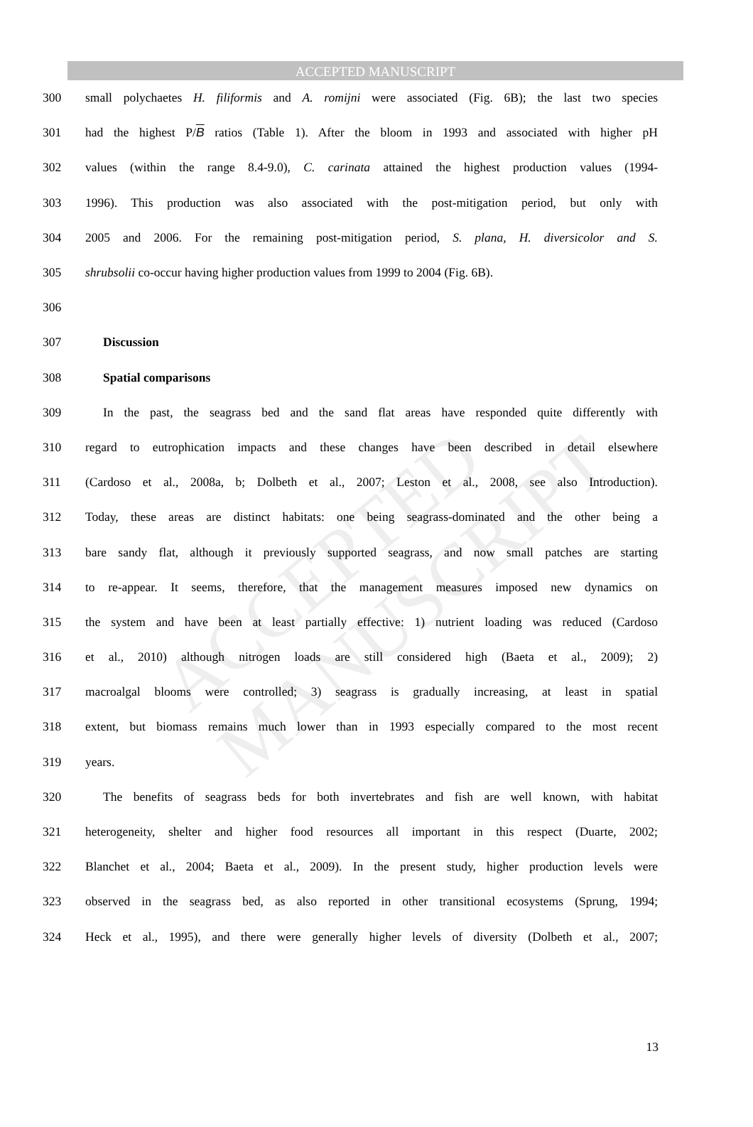ACCEPTED MANUSCRIPT
ACCEPTED MANUSCRIPT
300 small polychaetes H. filiformis and A. romijni were associated (Fig. 6B); the last two species
301 had the highest P/B ratios (Table 1). After the bloom in 1993 and associated with higher pH
302 values (within the range 8.4-9.0), C. carinata attained the highest production values (1994-
303 1996). This production was also associated with the post-mitigation period, but only with
304 2005 and 2006. For the remaining post-mitigation period, S. plana, H. diversicolor and S.
305 shrubsolii co-occur having higher production values from 1999 to 2004 (Fig. 6B).
306
307 Discussion
308 Spatial comparisons
309 In the past, the seagrass bed and the sand flat areas have responded quite differently with
310 regard to eutrophication impacts and these changes have been described in detail elsewhere
311 (Cardoso et al., 2008a, b; Dolbeth et al., 2007; Leston et al., 2008, see also Introduction).
312 Today, these areas are distinct habitats: one being seagrass-dominated and the other being a
313 bare sandy flat, although it previously supported seagrass, and now small patches are starting
314 to re-appear. It seems, therefore, that the management measures imposed new dynamics on
315 the system and have been at least partially effective: 1) nutrient loading was reduced (Cardoso
316 et al., 2010) although nitrogen loads are still considered high (Baeta et al., 2009); 2)
317 macroalgal blooms were controlled; 3) seagrass is gradually increasing, at least in spatial
318 extent, but biomass remains much lower than in 1993 especially compared to the most recent
319 years.
320 The benefits of seagrass beds for both invertebrates and fish are well known, with habitat
321 heterogeneity, shelter and higher food resources all important in this respect (Duarte, 2002;
322 Blanchet et al., 2004; Baeta et al., 2009). In the present study, higher production levels were
323 observed in the seagrass bed, as also reported in other transitional ecosystems (Sprung, 1994;
324 Heck et al., 1995), and there were generally higher levels of diversity (Dolbeth et al., 2007;
13